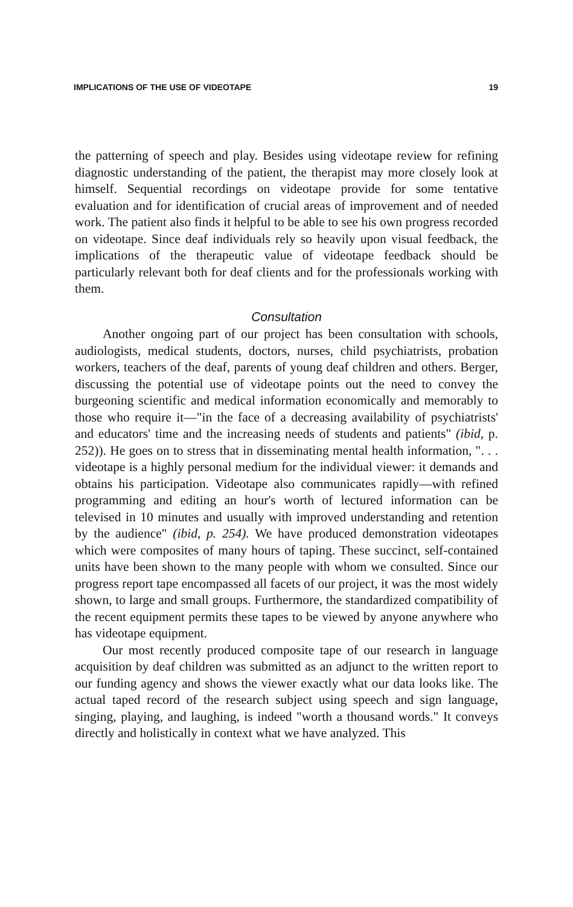IMPLICATIONS OF THE USE OF VIDEOTAPE 19
the patterning of speech and play. Besides using videotape review for refining diagnostic understanding of the patient, the therapist may more closely look at himself. Sequential recordings on videotape provide for some tentative evaluation and for identification of crucial areas of improvement and of needed work. The patient also finds it helpful to be able to see his own progress recorded on videotape. Since deaf individuals rely so heavily upon visual feedback, the implications of the therapeutic value of videotape feedback should be particularly relevant both for deaf clients and for the professionals working with them.
Consultation
Another ongoing part of our project has been consultation with schools, audiologists, medical students, doctors, nurses, child psychiatrists, probation workers, teachers of the deaf, parents of young deaf children and others. Berger, discussing the potential use of videotape points out the need to convey the burgeoning scientific and medical information economically and memorably to those who require it—"in the face of a decreasing availability of psychiatrists' and educators' time and the increasing needs of students and patients" (ibid, p. 252)). He goes on to stress that in disseminating mental health information, ". . . videotape is a highly personal medium for the individual viewer: it demands and obtains his participation. Videotape also communicates rapidly—with refined programming and editing an hour's worth of lectured information can be televised in 10 minutes and usually with improved understanding and retention by the audience" (ibid, p. 254). We have produced demonstration videotapes which were composites of many hours of taping. These succinct, self-contained units have been shown to the many people with whom we consulted. Since our progress report tape encompassed all facets of our project, it was the most widely shown, to large and small groups. Furthermore, the standardized compatibility of the recent equipment permits these tapes to be viewed by anyone anywhere who has videotape equipment.
Our most recently produced composite tape of our research in language acquisition by deaf children was submitted as an adjunct to the written report to our funding agency and shows the viewer exactly what our data looks like. The actual taped record of the research subject using speech and sign language, singing, playing, and laughing, is indeed "worth a thousand words." It conveys directly and holistically in context what we have analyzed. This